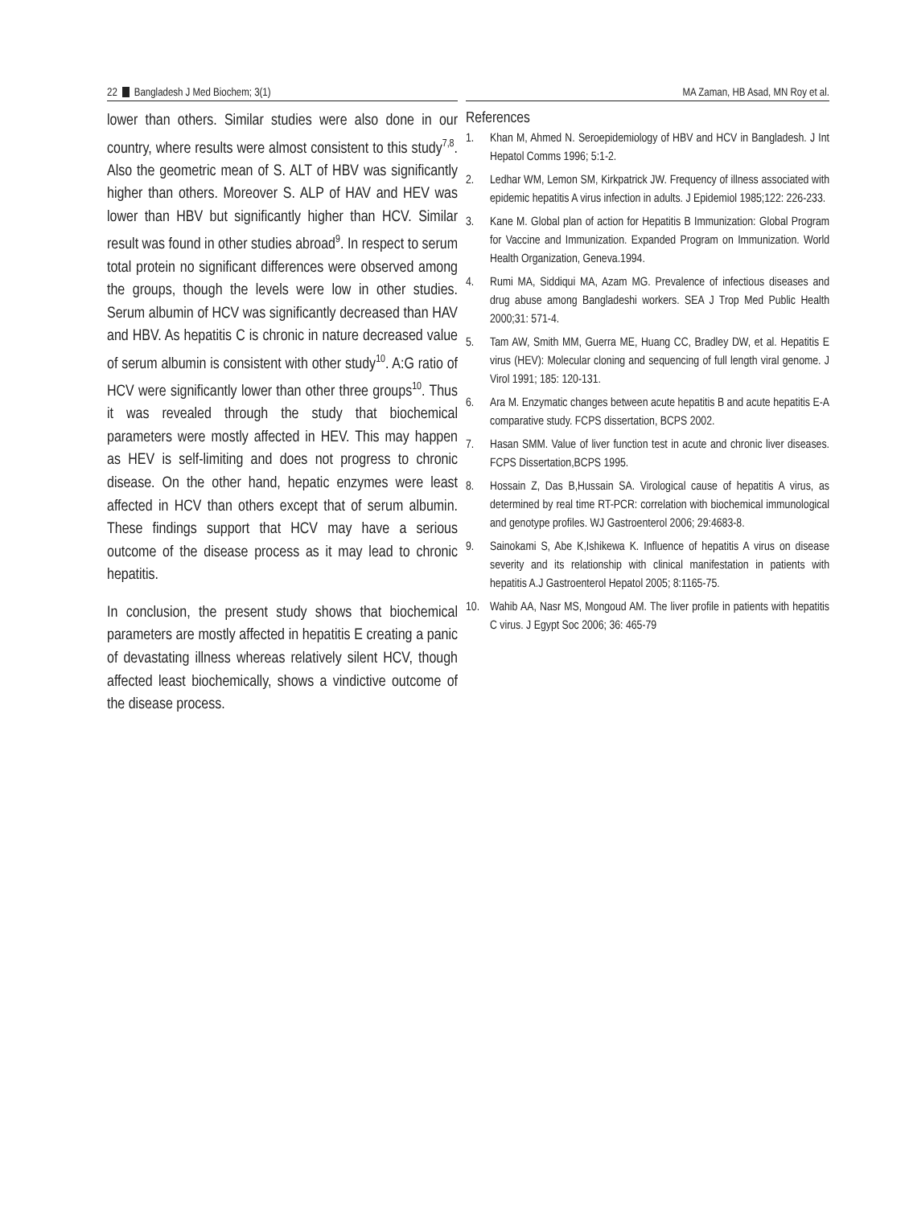22 Bangladesh J Med Biochem; 3(1) MA Zaman, HB Asad, MN Roy et al.
lower than others. Similar studies were also done in our country, where results were almost consistent to this study<sup>7,8</sup>. Also the geometric mean of S. ALT of HBV was significantly higher than others. Moreover S. ALP of HAV and HEV was lower than HBV but significantly higher than HCV. Similar result was found in other studies abroad<sup>9</sup>. In respect to serum total protein no significant differences were observed among the groups, though the levels were low in other studies. Serum albumin of HCV was significantly decreased than HAV and HBV. As hepatitis C is chronic in nature decreased value of serum albumin is consistent with other study<sup>10</sup>. A:G ratio of HCV were significantly lower than other three groups<sup>10</sup>. Thus it was revealed through the study that biochemical parameters were mostly affected in HEV. This may happen as HEV is self-limiting and does not progress to chronic disease. On the other hand, hepatic enzymes were least affected in HCV than others except that of serum albumin. These findings support that HCV may have a serious outcome of the disease process as it may lead to chronic hepatitis.
In conclusion, the present study shows that biochemical parameters are mostly affected in hepatitis E creating a panic of devastating illness whereas relatively silent HCV, though affected least biochemically, shows a vindictive outcome of the disease process.
References
1. Khan M, Ahmed N. Seroepidemiology of HBV and HCV in Bangladesh. J Int Hepatol Comms 1996; 5:1-2.
2. Ledhar WM, Lemon SM, Kirkpatrick JW. Frequency of illness associated with epidemic hepatitis A virus infection in adults. J Epidemiol 1985;122: 226-233.
3. Kane M. Global plan of action for Hepatitis B Immunization: Global Program for Vaccine and Immunization. Expanded Program on Immunization. World Health Organization, Geneva.1994.
4. Rumi MA, Siddiqui MA, Azam MG. Prevalence of infectious diseases and drug abuse among Bangladeshi workers. SEA J Trop Med Public Health 2000;31: 571-4.
5. Tam AW, Smith MM, Guerra ME, Huang CC, Bradley DW, et al. Hepatitis E virus (HEV): Molecular cloning and sequencing of full length viral genome. J Virol 1991; 185: 120-131.
6. Ara M. Enzymatic changes between acute hepatitis B and acute hepatitis E-A comparative study. FCPS dissertation, BCPS 2002.
7. Hasan SMM. Value of liver function test in acute and chronic liver diseases. FCPS Dissertation,BCPS 1995.
8. Hossain Z, Das B,Hussain SA. Virological cause of hepatitis A virus, as determined by real time RT-PCR: correlation with biochemical immunological and genotype profiles. WJ Gastroenterol 2006; 29:4683-8.
9. Sainokami S, Abe K,Ishikewa K. Influence of hepatitis A virus on disease severity and its relationship with clinical manifestation in patients with hepatitis A.J Gastroenterol Hepatol 2005; 8:1165-75.
10. Wahib AA, Nasr MS, Mongoud AM. The liver profile in patients with hepatitis C virus. J Egypt Soc 2006; 36: 465-79